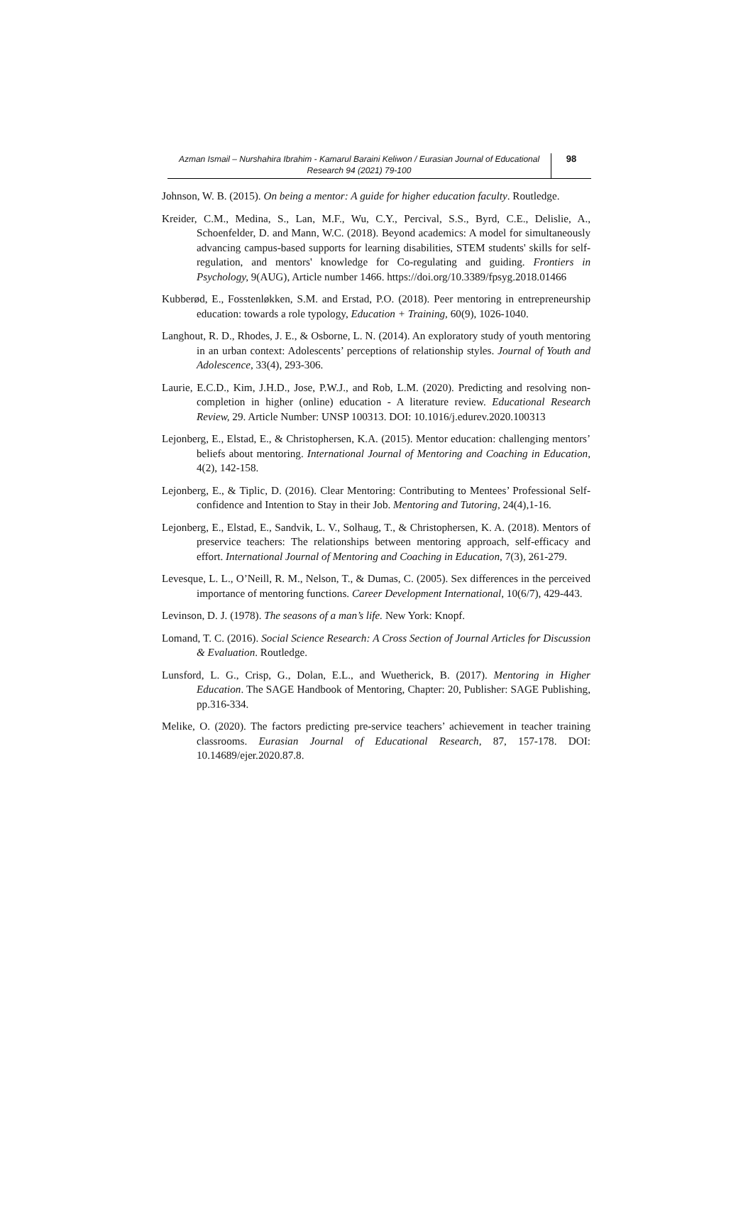Azman Ismail – Nurshahira Ibrahim - Kamarul Baraini Keliwon / Eurasian Journal of Educational Research 94 (2021) 79-100
98
Johnson, W. B. (2015). On being a mentor: A guide for higher education faculty. Routledge.
Kreider, C.M., Medina, S., Lan, M.F., Wu, C.Y., Percival, S.S., Byrd, C.E., Delislie, A., Schoenfelder, D. and Mann, W.C. (2018). Beyond academics: A model for simultaneously advancing campus-based supports for learning disabilities, STEM students' skills for self-regulation, and mentors' knowledge for Co-regulating and guiding. Frontiers in Psychology, 9(AUG), Article number 1466. https://doi.org/10.3389/fpsyg.2018.01466
Kubberød, E., Fosstenløkken, S.M. and Erstad, P.O. (2018). Peer mentoring in entrepreneurship education: towards a role typology, Education + Training, 60(9), 1026-1040.
Langhout, R. D., Rhodes, J. E., & Osborne, L. N. (2014). An exploratory study of youth mentoring in an urban context: Adolescents’ perceptions of relationship styles. Journal of Youth and Adolescence, 33(4), 293-306.
Laurie, E.C.D., Kim, J.H.D., Jose, P.W.J., and Rob, L.M. (2020). Predicting and resolving non-completion in higher (online) education - A literature review. Educational Research Review, 29. Article Number: UNSP 100313. DOI: 10.1016/j.edurev.2020.100313
Lejonberg, E., Elstad, E., & Christophersen, K.A. (2015). Mentor education: challenging mentors’ beliefs about mentoring. International Journal of Mentoring and Coaching in Education, 4(2), 142-158.
Lejonberg, E., & Tiplic, D. (2016). Clear Mentoring: Contributing to Mentees’ Professional Self-confidence and Intention to Stay in their Job. Mentoring and Tutoring, 24(4),1-16.
Lejonberg, E., Elstad, E., Sandvik, L. V., Solhaug, T., & Christophersen, K. A. (2018). Mentors of preservice teachers: The relationships between mentoring approach, self-efficacy and effort. International Journal of Mentoring and Coaching in Education, 7(3), 261-279.
Levesque, L. L., O’Neill, R. M., Nelson, T., & Dumas, C. (2005). Sex differences in the perceived importance of mentoring functions. Career Development International, 10(6/7), 429-443.
Levinson, D. J. (1978). The seasons of a man’s life. New York: Knopf.
Lomand, T. C. (2016). Social Science Research: A Cross Section of Journal Articles for Discussion & Evaluation. Routledge.
Lunsford, L. G., Crisp, G., Dolan, E.L., and Wuetherick, B. (2017). Mentoring in Higher Education. The SAGE Handbook of Mentoring, Chapter: 20, Publisher: SAGE Publishing, pp.316-334.
Melike, O. (2020). The factors predicting pre-service teachers’ achievement in teacher training classrooms. Eurasian Journal of Educational Research, 87, 157-178. DOI: 10.14689/ejer.2020.87.8.